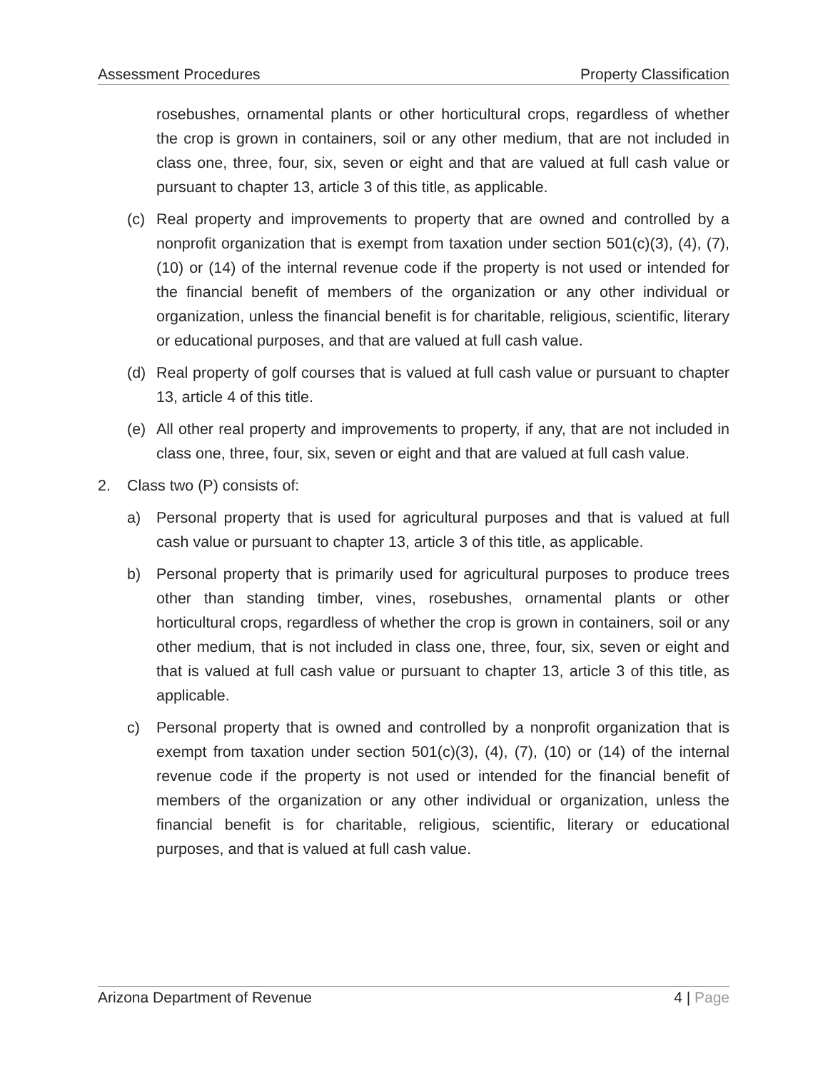Assessment Procedures Property Classification
rosebushes, ornamental plants or other horticultural crops, regardless of whether the crop is grown in containers, soil or any other medium, that are not included in class one, three, four, six, seven or eight and that are valued at full cash value or pursuant to chapter 13, article 3 of this title, as applicable.
(c) Real property and improvements to property that are owned and controlled by a nonprofit organization that is exempt from taxation under section 501(c)(3), (4), (7), (10) or (14) of the internal revenue code if the property is not used or intended for the financial benefit of members of the organization or any other individual or organization, unless the financial benefit is for charitable, religious, scientific, literary or educational purposes, and that are valued at full cash value.
(d) Real property of golf courses that is valued at full cash value or pursuant to chapter 13, article 4 of this title.
(e) All other real property and improvements to property, if any, that are not included in class one, three, four, six, seven or eight and that are valued at full cash value.
2. Class two (P) consists of:
a) Personal property that is used for agricultural purposes and that is valued at full cash value or pursuant to chapter 13, article 3 of this title, as applicable.
b) Personal property that is primarily used for agricultural purposes to produce trees other than standing timber, vines, rosebushes, ornamental plants or other horticultural crops, regardless of whether the crop is grown in containers, soil or any other medium, that is not included in class one, three, four, six, seven or eight and that is valued at full cash value or pursuant to chapter 13, article 3 of this title, as applicable.
c) Personal property that is owned and controlled by a nonprofit organization that is exempt from taxation under section 501(c)(3), (4), (7), (10) or (14) of the internal revenue code if the property is not used or intended for the financial benefit of members of the organization or any other individual or organization, unless the financial benefit is for charitable, religious, scientific, literary or educational purposes, and that is valued at full cash value.
Arizona Department of Revenue 4 | Page